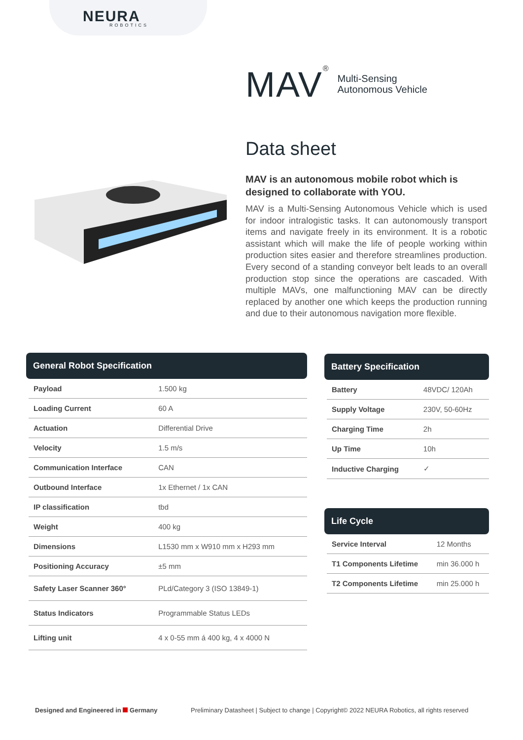NEURA ROBOTICS
MAV<sup>®</sup>
Multi-Sensing
Autonomous Vehicle
Data sheet
MAV is an autonomous mobile robot which is designed to collaborate with YOU.
MAV is a Multi-Sensing Autonomous Vehicle which is used for indoor intralogistic tasks. It can autonomously transport items and navigate freely in its environment. It is a robotic assistant which will make the life of people working within production sites easier and therefore streamlines production. Every second of a standing conveyor belt leads to an overall production stop since the operations are cascaded. With multiple MAVs, one malfunctioning MAV can be directly replaced by another one which keeps the production running and due to their autonomous navigation more flexible.
General Robot Specification
| Payload | 1.500 kg |
| Loading Current | 60 A |
| Actuation | Differential Drive |
| Velocity | 1.5 m/s |
| Communication Interface | CAN |
| Outbound Interface | 1x Ethernet / 1x CAN |
| IP classification | tbd |
| Weight | 400 kg |
| Dimensions | L1530 mm x W910 mm x H293 mm |
| Positioning Accuracy | ±5 mm |
| Safety Laser Scanner 360° | PLd/Category 3 (ISO 13849-1) |
| Status Indicators | Programmable Status LEDs |
| Lifting unit | 4 x 0-55 mm á 400 kg, 4 x 4000 N |
Battery Specification
| Battery | 48VDC/ 120Ah |
| Supply Voltage | 230V, 50-60Hz |
| Charging Time | 2h |
| Up Time | 10h |
| Inductive Charging | ✓ |
Life Cycle
| Service Interval | 12 Months |
| T1 Components Lifetime | min 36.000 h |
| T2 Components Lifetime | min 25.000 h |
Designed and Engineered in Germany
Preliminary Datasheet | Subject to change | Copyright© 2022 NEURA Robotics, all rights reserved